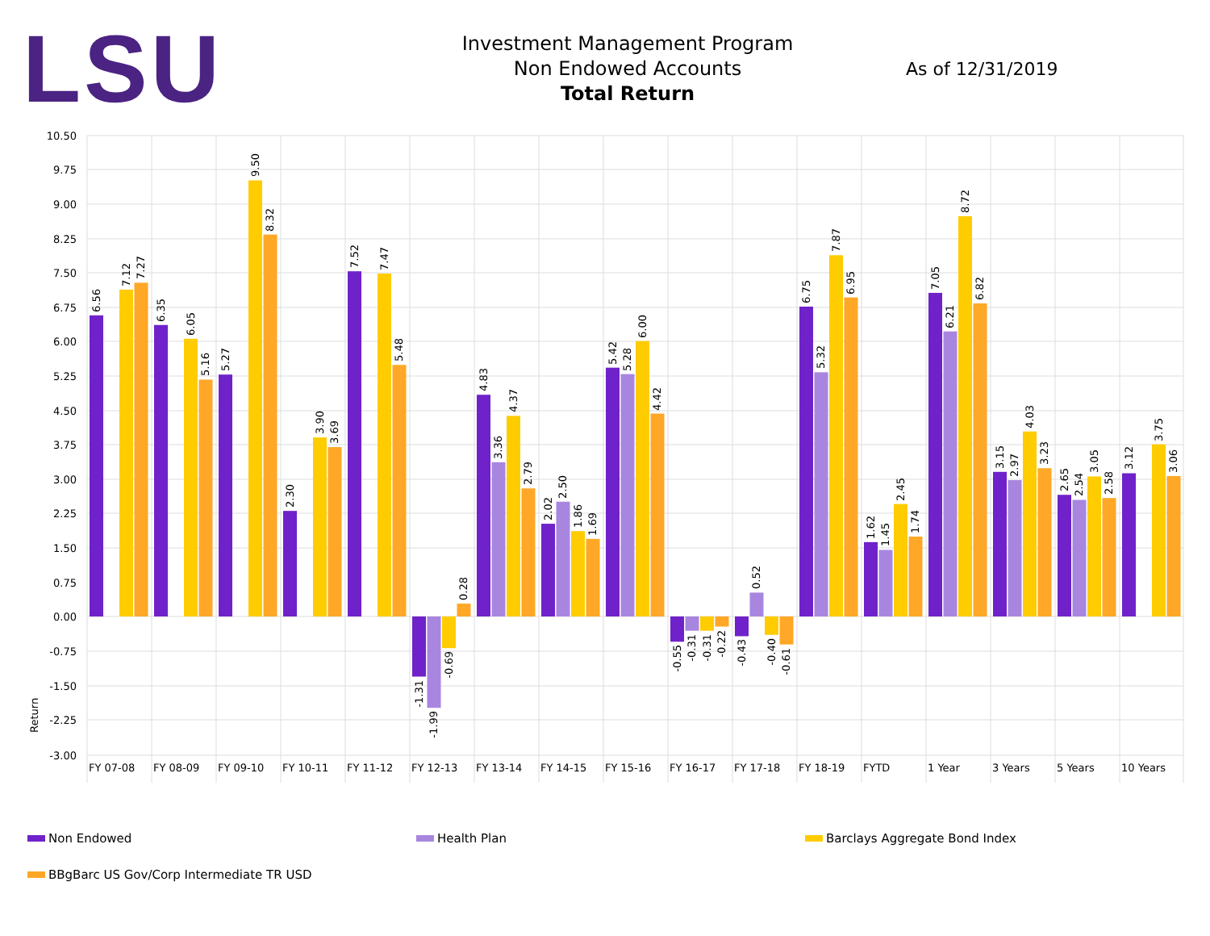LSU
Investment Management Program
Non Endowed Accounts
Total Return
As of 12/31/2019
10.50
9.75
9.00
8.25
7.50
6.75
6.00
5.25
4.50
3.75
3.00
2.25
1.50
0.75
0.00
-0.75
-1.50
-2.25
-3.00
Return
FY 07-08
FY 08-09
FY 09-10
FY 10-11
FY 11-12
FY 12-13
FY 13-14
FY 14-15
FY 15-16
FY 16-17
FY 17-18
FY 18-19
FYTD
1 Year
3 Years
5 Years
10 Years
6.56
7.12
7.27
6.35
6.05
5.16
5.27
9.50
8.32
2.30
3.90
3.69
7.52
7.47
5.48
-1.31
-1.99
-0.69
0.28
4.83
3.36
4.37
2.79
2.02
2.50
1.86
1.69
5.42
5.28
6.00
4.42
-0.55
-0.31
-0.31
-0.22
-0.43
0.52
-0.40
-0.61
6.75
5.32
7.87
6.95
1.62
1.45
2.45
1.74
7.05
6.21
8.72
6.82
3.15
2.97
4.03
3.23
2.65
2.54
3.05
2.58
3.12
3.75
3.06
Non Endowed
Health Plan
Barclays Aggregate Bond Index
BBgBarc US Gov/Corp Intermediate TR USD